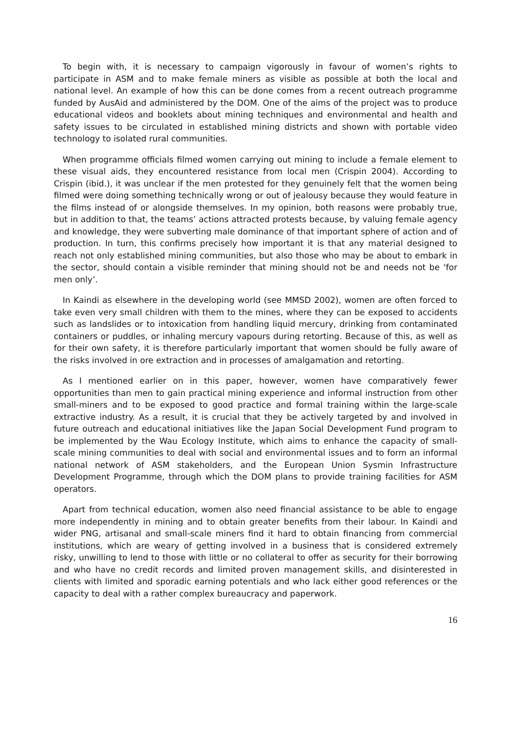To begin with, it is necessary to campaign vigorously in favour of women’s rights to participate in ASM and to make female miners as visible as possible at both the local and national level. An example of how this can be done comes from a recent outreach programme funded by AusAid and administered by the DOM. One of the aims of the project was to produce educational videos and booklets about mining techniques and environmental and health and safety issues to be circulated in established mining districts and shown with portable video technology to isolated rural communities.
When programme officials filmed women carrying out mining to include a female element to these visual aids, they encountered resistance from local men (Crispin 2004). According to Crispin (ibid.), it was unclear if the men protested for they genuinely felt that the women being filmed were doing something technically wrong or out of jealousy because they would feature in the films instead of or alongside themselves. In my opinion, both reasons were probably true, but in addition to that, the teams’ actions attracted protests because, by valuing female agency and knowledge, they were subverting male dominance of that important sphere of action and of production. In turn, this confirms precisely how important it is that any material designed to reach not only established mining communities, but also those who may be about to embark in the sector, should contain a visible reminder that mining should not be and needs not be ‘for men only’.
In Kaindi as elsewhere in the developing world (see MMSD 2002), women are often forced to take even very small children with them to the mines, where they can be exposed to accidents such as landslides or to intoxication from handling liquid mercury, drinking from contaminated containers or puddles, or inhaling mercury vapours during retorting. Because of this, as well as for their own safety, it is therefore particularly important that women should be fully aware of the risks involved in ore extraction and in processes of amalgamation and retorting.
As I mentioned earlier on in this paper, however, women have comparatively fewer opportunities than men to gain practical mining experience and informal instruction from other small-miners and to be exposed to good practice and formal training within the large-scale extractive industry. As a result, it is crucial that they be actively targeted by and involved in future outreach and educational initiatives like the Japan Social Development Fund program to be implemented by the Wau Ecology Institute, which aims to enhance the capacity of small-scale mining communities to deal with social and environmental issues and to form an informal national network of ASM stakeholders, and the European Union Sysmin Infrastructure Development Programme, through which the DOM plans to provide training facilities for ASM operators.
Apart from technical education, women also need financial assistance to be able to engage more independently in mining and to obtain greater benefits from their labour. In Kaindi and wider PNG, artisanal and small-scale miners find it hard to obtain financing from commercial institutions, which are weary of getting involved in a business that is considered extremely risky, unwilling to lend to those with little or no collateral to offer as security for their borrowing and who have no credit records and limited proven management skills, and disinterested in clients with limited and sporadic earning potentials and who lack either good references or the capacity to deal with a rather complex bureaucracy and paperwork.
16